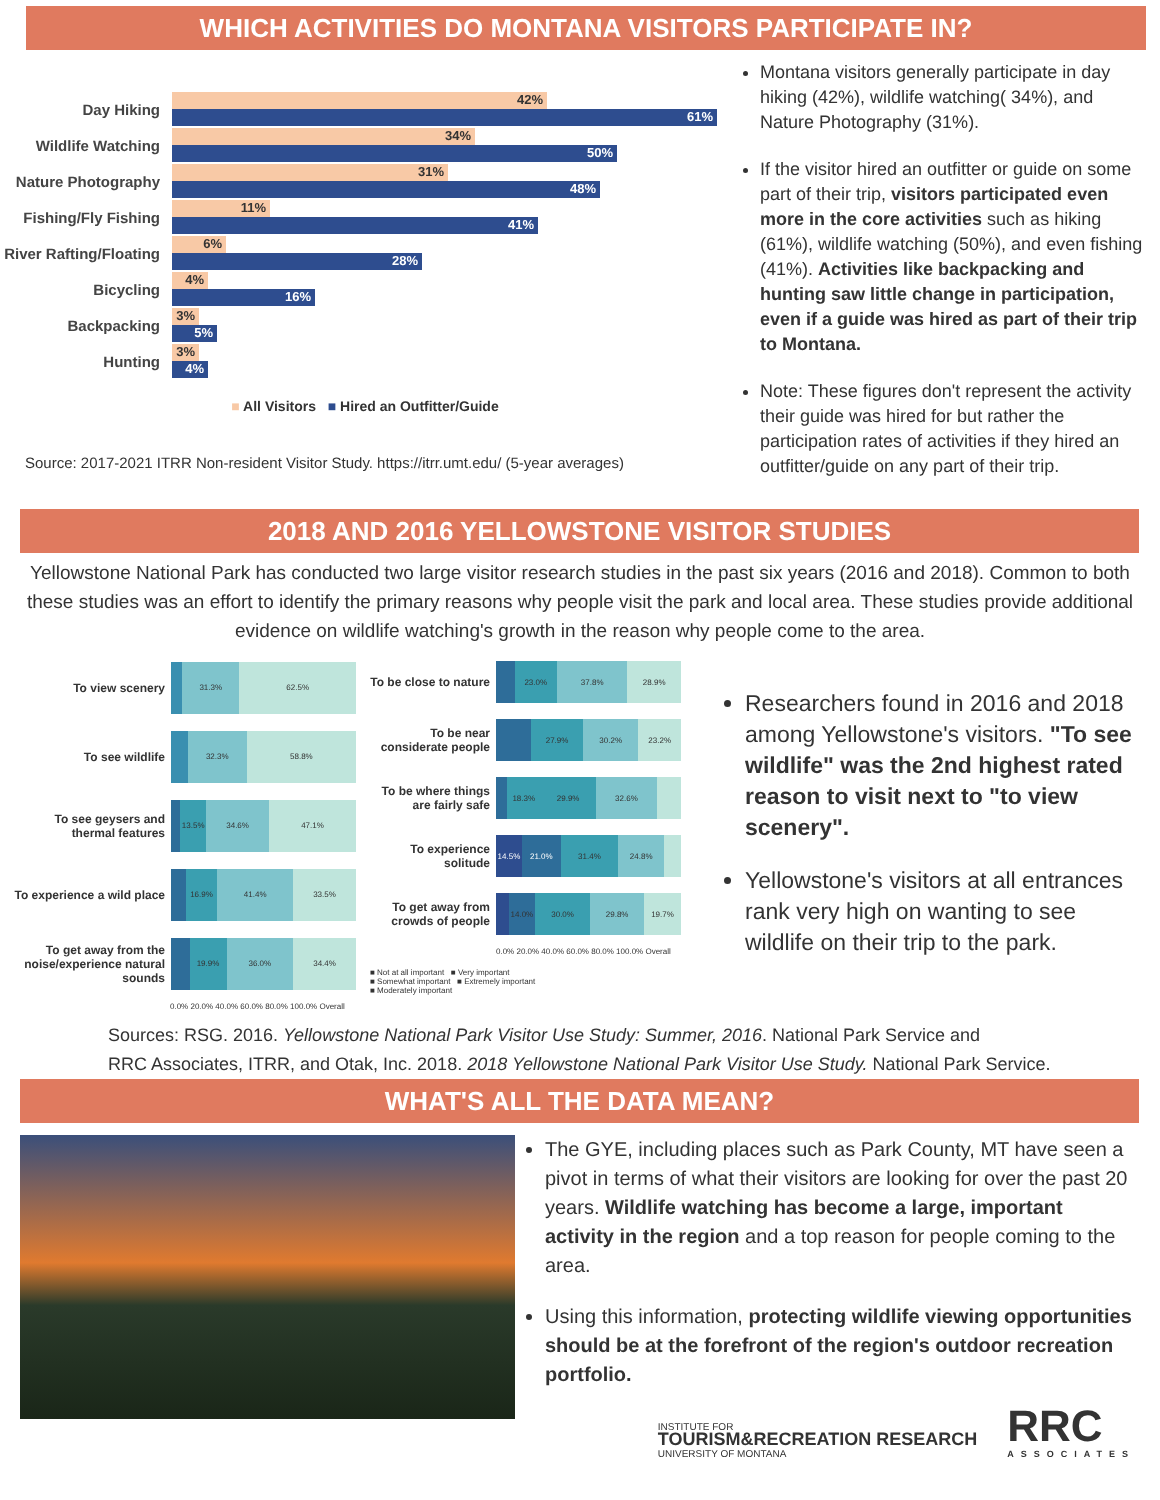WHICH ACTIVITIES DO MONTANA VISITORS PARTICIPATE IN?
Day Hiking
42%
61%
Wildlife Watching
34%
50%
Nature Photography
31%
48%
Fishing/Fly Fishing
11%
41%
River Rafting/Floating
6%
28%
Bicycling
4%
16%
Backpacking
3%
5%
Hunting
3%
4%
■ All Visitors ■ Hired an Outfitter/Guide
Source: 2017-2021 ITRR Non-resident Visitor Study. https://itrr.umt.edu/ (5-year averages)
Montana visitors generally participate in day hiking (42%), wildlife watching( 34%), and Nature Photography (31%).
If the visitor hired an outfitter or guide on some part of their trip, visitors participated even more in the core activities such as hiking (61%), wildlife watching (50%), and even fishing (41%). Activities like backpacking and hunting saw little change in participation, even if a guide was hired as part of their trip to Montana.
Note: These figures don't represent the activity their guide was hired for but rather the participation rates of activities if they hired an outfitter/guide on any part of their trip.
2018 AND 2016 YELLOWSTONE VISITOR STUDIES
Yellowstone National Park has conducted two large visitor research studies in the past six years (2016 and 2018). Common to both these studies was an effort to identify the primary reasons why people visit the park and local area. These studies provide additional evidence on wildlife watching's growth in the reason why people come to the area.
To view scenery
31.3% 62.5%
To see wildlife
32.3% 58.8%
To see geysers and thermal features
13.5% 34.6% 47.1%
To experience a wild place
16.9% 41.4% 33.5%
To get away from the noise/experience natural sounds
19.9% 36.0% 34.4%
0.0% 20.0% 40.0% 60.0% 80.0% 100.0% Overall
To be close to nature
23.0% 37.8% 28.9%
To be near considerate people
27.9% 30.2% 23.2%
To be where things are fairly safe
18.3% 29.9% 32.6%
To experience solitude
14.5% 21.0% 31.4% 24.8%
To get away from crowds of people
14.0% 30.0% 29.8% 19.7%
0.0% 20.0% 40.0% 60.0% 80.0% 100.0% Overall
■ Not at all important ■ Very important
■ Somewhat important ■ Extremely important
■ Moderately important
Researchers found in 2016 and 2018 among Yellowstone's visitors. "To see wildlife" was the 2nd highest rated reason to visit next to "to view scenery".
Yellowstone's visitors at all entrances rank very high on wanting to see wildlife on their trip to the park.
Sources: RSG. 2016. Yellowstone National Park Visitor Use Study: Summer, 2016. National Park Service and
RRC Associates, ITRR, and Otak, Inc. 2018. 2018 Yellowstone National Park Visitor Use Study. National Park Service.
WHAT'S ALL THE DATA MEAN?
The GYE, including places such as Park County, MT have seen a pivot in terms of what their visitors are looking for over the past 20 years. Wildlife watching has become a large, important activity in the region and a top reason for people coming to the area.
Using this information, protecting wildlife viewing opportunities should be at the forefront of the region's outdoor recreation portfolio.
INSTITUTE FOR
TOURISM&RECREATION RESEARCH
UNIVERSITY OF MONTANA
RRC
ASSOCIATES